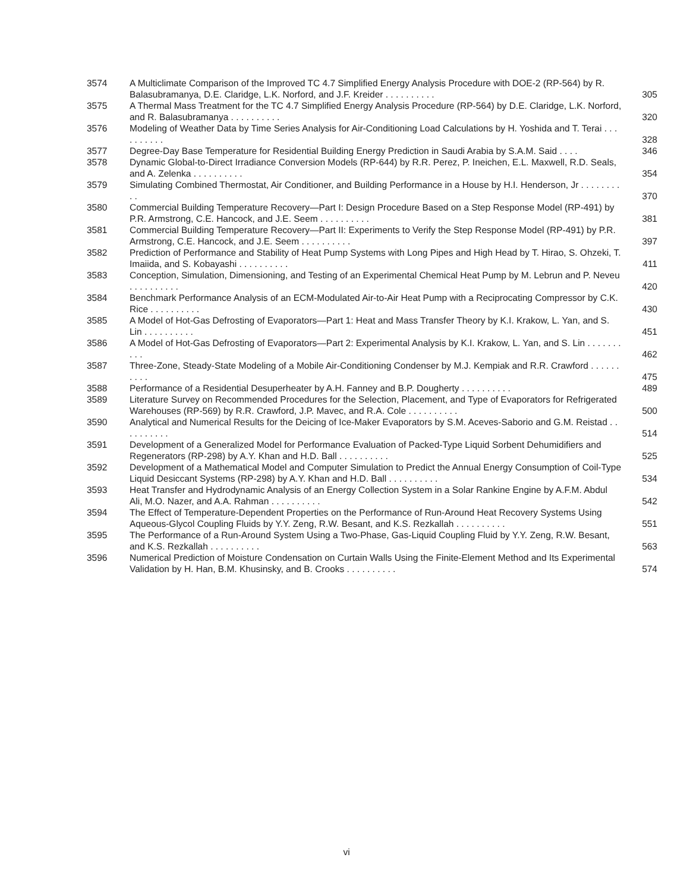| 3574 | A Multiclimate Comparison of the Improved TC 4.7 Simplified Energy Analysis Procedure with DOE-2 (RP-564) by R. Balasubramanya, D.E. Claridge, L.K. Norford, and J.F. Kreider . . . . . . . . . . | 305 |
| 3575 | A Thermal Mass Treatment for the TC 4.7 Simplified Energy Analysis Procedure (RP-564) by D.E. Claridge, L.K. Norford, and R. Balasubramanya . . . . . . . . . . | 320 |
| 3576 | Modeling of Weather Data by Time Series Analysis for Air-Conditioning Load Calculations by H. Yoshida and T. Terai . . . . . . . . . . | 328 |
| 3577 | Degree-Day Base Temperature for Residential Building Energy Prediction in Saudi Arabia by S.A.M. Said . . . . | 346 |
| 3578 | Dynamic Global-to-Direct Irradiance Conversion Models (RP-644) by R.R. Perez, P. Ineichen, E.L. Maxwell, R.D. Seals, and A. Zelenka . . . . . . . . . . | 354 |
| 3579 | Simulating Combined Thermostat, Air Conditioner, and Building Performance in a House by H.I. Henderson, Jr . . . . . . . . . . | 370 |
| 3580 | Commercial Building Temperature Recovery—Part I: Design Procedure Based on a Step Response Model (RP-491) by P.R. Armstrong, C.E. Hancock, and J.E. Seem . . . . . . . . . . | 381 |
| 3581 | Commercial Building Temperature Recovery—Part II: Experiments to Verify the Step Response Model (RP-491) by P.R. Armstrong, C.E. Hancock, and J.E. Seem . . . . . . . . . . | 397 |
| 3582 | Prediction of Performance and Stability of Heat Pump Systems with Long Pipes and High Head by T. Hirao, S. Ohzeki, T. Imaiida, and S. Kobayashi . . . . . . . . . . | 411 |
| 3583 | Conception, Simulation, Dimensioning, and Testing of an Experimental Chemical Heat Pump by M. Lebrun and P. Neveu . . . . . . . . . . | 420 |
| 3584 | Benchmark Performance Analysis of an ECM-Modulated Air-to-Air Heat Pump with a Reciprocating Compressor by C.K. Rice . . . . . . . . . . | 430 |
| 3585 | A Model of Hot-Gas Defrosting of Evaporators—Part 1: Heat and Mass Transfer Theory by K.I. Krakow, L. Yan, and S. Lin . . . . . . . . . . | 451 |
| 3586 | A Model of Hot-Gas Defrosting of Evaporators—Part 2: Experimental Analysis by K.I. Krakow, L. Yan, and S. Lin . . . . . . . . . . | 462 |
| 3587 | Three-Zone, Steady-State Modeling of a Mobile Air-Conditioning Condenser by M.J. Kempiak and R.R. Crawford . . . . . . . . . . | 475 |
| 3588 | Performance of a Residential Desuperheater by A.H. Fanney and B.P. Dougherty . . . . . . . . . . | 489 |
| 3589 | Literature Survey on Recommended Procedures for the Selection, Placement, and Type of Evaporators for Refrigerated Warehouses (RP-569) by R.R. Crawford, J.P. Mavec, and R.A. Cole . . . . . . . . . . | 500 |
| 3590 | Analytical and Numerical Results for the Deicing of Ice-Maker Evaporators by S.M. Aceves-Saborio and G.M. Reistad . . . . . . . . . . | 514 |
| 3591 | Development of a Generalized Model for Performance Evaluation of Packed-Type Liquid Sorbent Dehumidifiers and Regenerators (RP-298) by A.Y. Khan and H.D. Ball . . . . . . . . . . | 525 |
| 3592 | Development of a Mathematical Model and Computer Simulation to Predict the Annual Energy Consumption of Coil-Type Liquid Desiccant Systems (RP-298) by A.Y. Khan and H.D. Ball . . . . . . . . . . | 534 |
| 3593 | Heat Transfer and Hydrodynamic Analysis of an Energy Collection System in a Solar Rankine Engine by A.F.M. Abdul Ali, M.O. Nazer, and A.A. Rahman . . . . . . . . . . | 542 |
| 3594 | The Effect of Temperature-Dependent Properties on the Performance of Run-Around Heat Recovery Systems Using Aqueous-Glycol Coupling Fluids by Y.Y. Zeng, R.W. Besant, and K.S. Rezkallah . . . . . . . . . . | 551 |
| 3595 | The Performance of a Run-Around System Using a Two-Phase, Gas-Liquid Coupling Fluid by Y.Y. Zeng, R.W. Besant, and K.S. Rezkallah . . . . . . . . . . | 563 |
| 3596 | Numerical Prediction of Moisture Condensation on Curtain Walls Using the Finite-Element Method and Its Experimental Validation by H. Han, B.M. Khusinsky, and B. Crooks . . . . . . . . . . | 574 |
vi